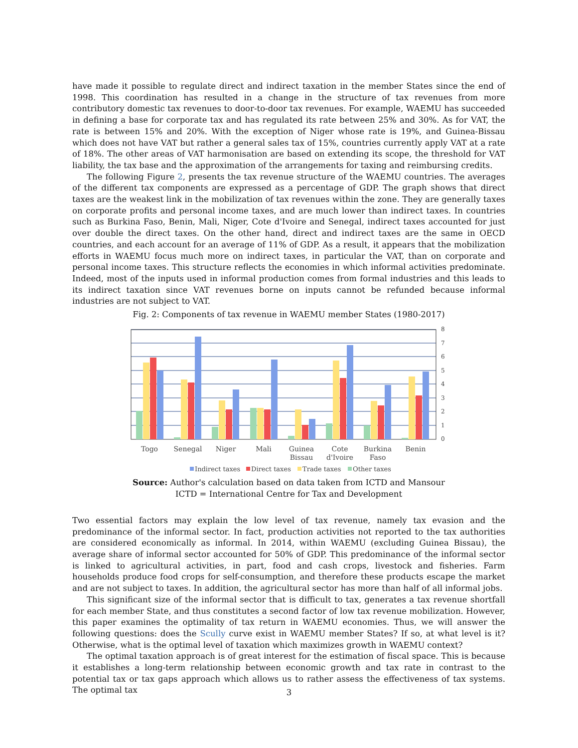have made it possible to regulate direct and indirect taxation in the member States since the end of 1998. This coordination has resulted in a change in the structure of tax revenues from more contributory domestic tax revenues to door-to-door tax revenues. For example, WAEMU has succeeded in defining a base for corporate tax and has regulated its rate between 25% and 30%. As for VAT, the rate is between 15% and 20%. With the exception of Niger whose rate is 19%, and Guinea-Bissau which does not have VAT but rather a general sales tax of 15%, countries currently apply VAT at a rate of 18%. The other areas of VAT harmonisation are based on extending its scope, the threshold for VAT liability, the tax base and the approximation of the arrangements for taxing and reimbursing credits.
The following Figure 2, presents the tax revenue structure of the WAEMU countries. The averages of the different tax components are expressed as a percentage of GDP. The graph shows that direct taxes are the weakest link in the mobilization of tax revenues within the zone. They are generally taxes on corporate profits and personal income taxes, and are much lower than indirect taxes. In countries such as Burkina Faso, Benin, Mali, Niger, Cote d'Ivoire and Senegal, indirect taxes accounted for just over double the direct taxes. On the other hand, direct and indirect taxes are the same in OECD countries, and each account for an average of 11% of GDP. As a result, it appears that the mobilization efforts in WAEMU focus much more on indirect taxes, in particular the VAT, than on corporate and personal income taxes. This structure reflects the economies in which informal activities predominate. Indeed, most of the inputs used in informal production comes from formal industries and this leads to its indirect taxation since VAT revenues borne on inputs cannot be refunded because informal industries are not subject to VAT.
Fig. 2: Components of tax revenue in WAEMU member States (1980-2017)
8
7
6
5
4
3
2
1
0
Togo
Senegal
Niger
Mali
Guinea
Bissau
Cote
d'Ivoire
Burkina
Faso
Benin
Indirect taxes
Direct taxes
Trade taxes
Other taxes
Source: Author's calculation based on data taken from ICTD and Mansour
ICTD = International Centre for Tax and Development
Two essential factors may explain the low level of tax revenue, namely tax evasion and the predominance of the informal sector. In fact, production activities not reported to the tax authorities are considered economically as informal. In 2014, within WAEMU (excluding Guinea Bissau), the average share of informal sector accounted for 50% of GDP. This predominance of the informal sector is linked to agricultural activities, in part, food and cash crops, livestock and fisheries. Farm households produce food crops for self-consumption, and therefore these products escape the market and are not subject to taxes. In addition, the agricultural sector has more than half of all informal jobs.
This significant size of the informal sector that is difficult to tax, generates a tax revenue shortfall for each member State, and thus constitutes a second factor of low tax revenue mobilization. However, this paper examines the optimality of tax return in WAEMU economies. Thus, we will answer the following questions: does the Scully curve exist in WAEMU member States? If so, at what level is it? Otherwise, what is the optimal level of taxation which maximizes growth in WAEMU context?
The optimal taxation approach is of great interest for the estimation of fiscal space. This is because it establishes a long-term relationship between economic growth and tax rate in contrast to the potential tax or tax gaps approach which allows us to rather assess the effectiveness of tax systems. The optimal tax
3